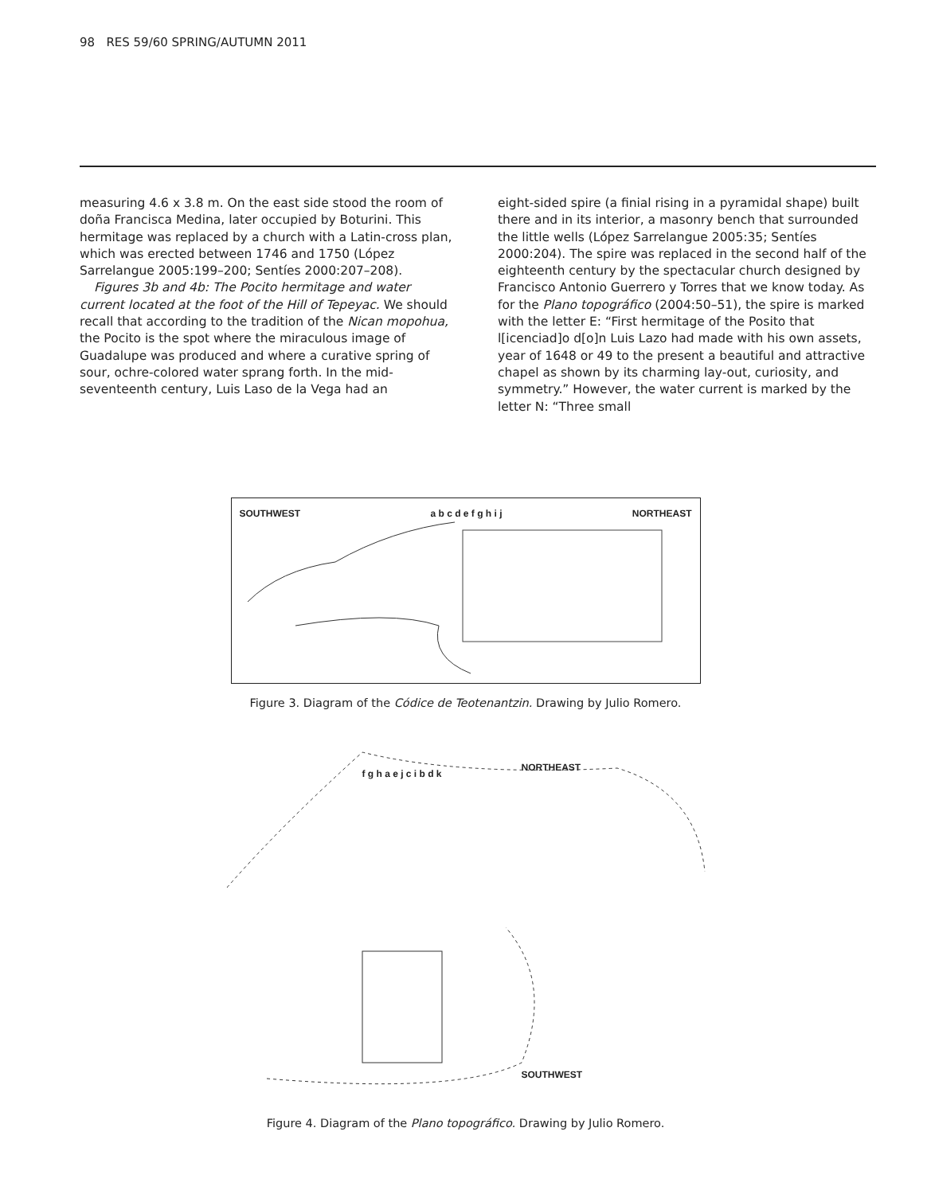98 RES 59/60 SPRING/AUTUMN 2011
measuring 4.6 x 3.8 m. On the east side stood the room of doña Francisca Medina, later occupied by Boturini. This hermitage was replaced by a church with a Latin-cross plan, which was erected between 1746 and 1750 (López Sarrelangue 2005:199–200; Sentíes 2000:207–208).
Figures 3b and 4b: The Pocito hermitage and water current located at the foot of the Hill of Tepeyac. We should recall that according to the tradition of the Nican mopohua, the Pocito is the spot where the miraculous image of Guadalupe was produced and where a curative spring of sour, ochre-colored water sprang forth. In the mid-seventeenth century, Luis Laso de la Vega had an
eight-sided spire (a finial rising in a pyramidal shape) built there and in its interior, a masonry bench that surrounded the little wells (López Sarrelangue 2005:35; Sentíes 2000:204). The spire was replaced in the second half of the eighteenth century by the spectacular church designed by Francisco Antonio Guerrero y Torres that we know today. As for the Plano topográfico (2004:50–51), the spire is marked with the letter E: “First hermitage of the Posito that l[icenciad]o d[o]n Luis Lazo had made with his own assets, year of 1648 or 49 to the present a beautiful and attractive chapel as shown by its charming lay-out, curiosity, and symmetry.” However, the water current is marked by the letter N: “Three small
SOUTHWEST a b c d e f g h i j NORTHEAST
Figure 3. Diagram of the Códice de Teotenantzin. Drawing by Julio Romero.
NORTHEAST
f g h a e j c i b d k
SOUTHWEST
Figure 4. Diagram of the Plano topográfico. Drawing by Julio Romero.